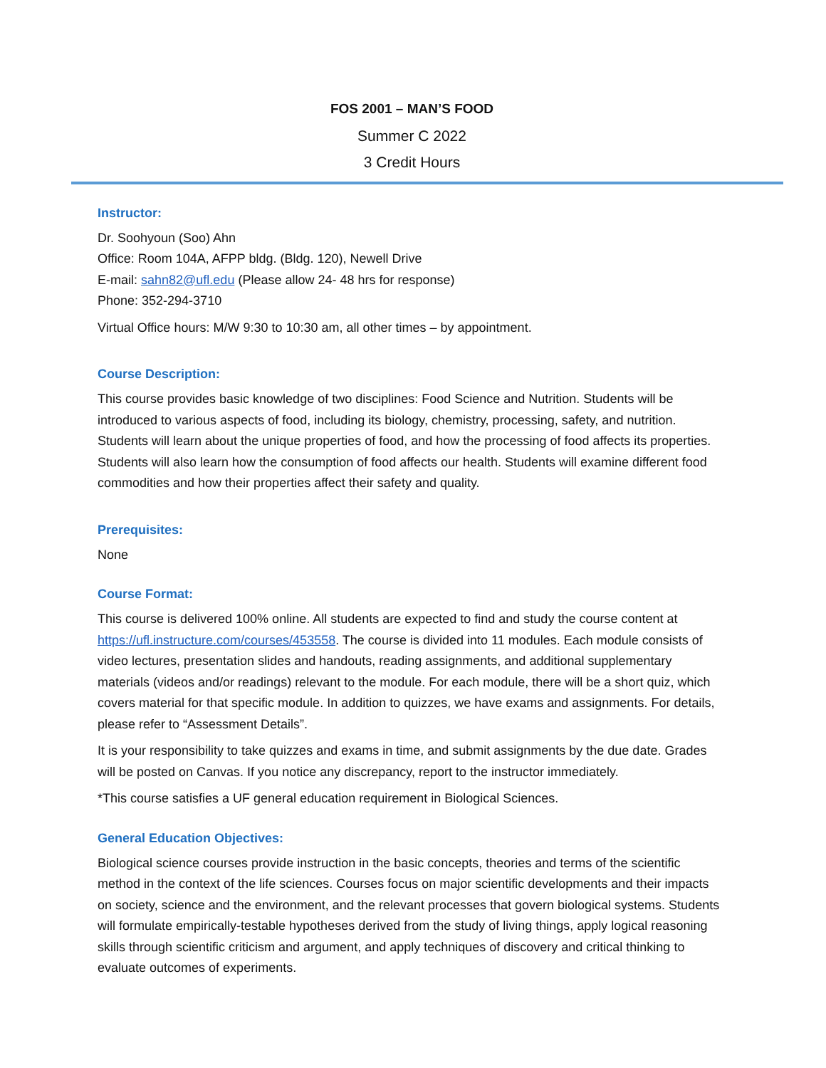FOS 2001 – MAN’S FOOD
Summer C 2022
3 Credit Hours
Instructor:
Dr. Soohyoun (Soo) Ahn
Office: Room 104A, AFPP bldg. (Bldg. 120), Newell Drive
E-mail: sahn82@ufl.edu (Please allow 24- 48 hrs for response)
Phone: 352-294-3710
Virtual Office hours: M/W 9:30 to 10:30 am, all other times – by appointment.
Course Description:
This course provides basic knowledge of two disciplines: Food Science and Nutrition. Students will be introduced to various aspects of food, including its biology, chemistry, processing, safety, and nutrition. Students will learn about the unique properties of food, and how the processing of food affects its properties. Students will also learn how the consumption of food affects our health. Students will examine different food commodities and how their properties affect their safety and quality.
Prerequisites:
None
Course Format:
This course is delivered 100% online. All students are expected to find and study the course content at https://ufl.instructure.com/courses/453558. The course is divided into 11 modules. Each module consists of video lectures, presentation slides and handouts, reading assignments, and additional supplementary materials (videos and/or readings) relevant to the module. For each module, there will be a short quiz, which covers material for that specific module. In addition to quizzes, we have exams and assignments. For details, please refer to “Assessment Details”.
It is your responsibility to take quizzes and exams in time, and submit assignments by the due date. Grades will be posted on Canvas. If you notice any discrepancy, report to the instructor immediately.
*This course satisfies a UF general education requirement in Biological Sciences.
General Education Objectives:
Biological science courses provide instruction in the basic concepts, theories and terms of the scientific method in the context of the life sciences. Courses focus on major scientific developments and their impacts on society, science and the environment, and the relevant processes that govern biological systems. Students will formulate empirically-testable hypotheses derived from the study of living things, apply logical reasoning skills through scientific criticism and argument, and apply techniques of discovery and critical thinking to evaluate outcomes of experiments.